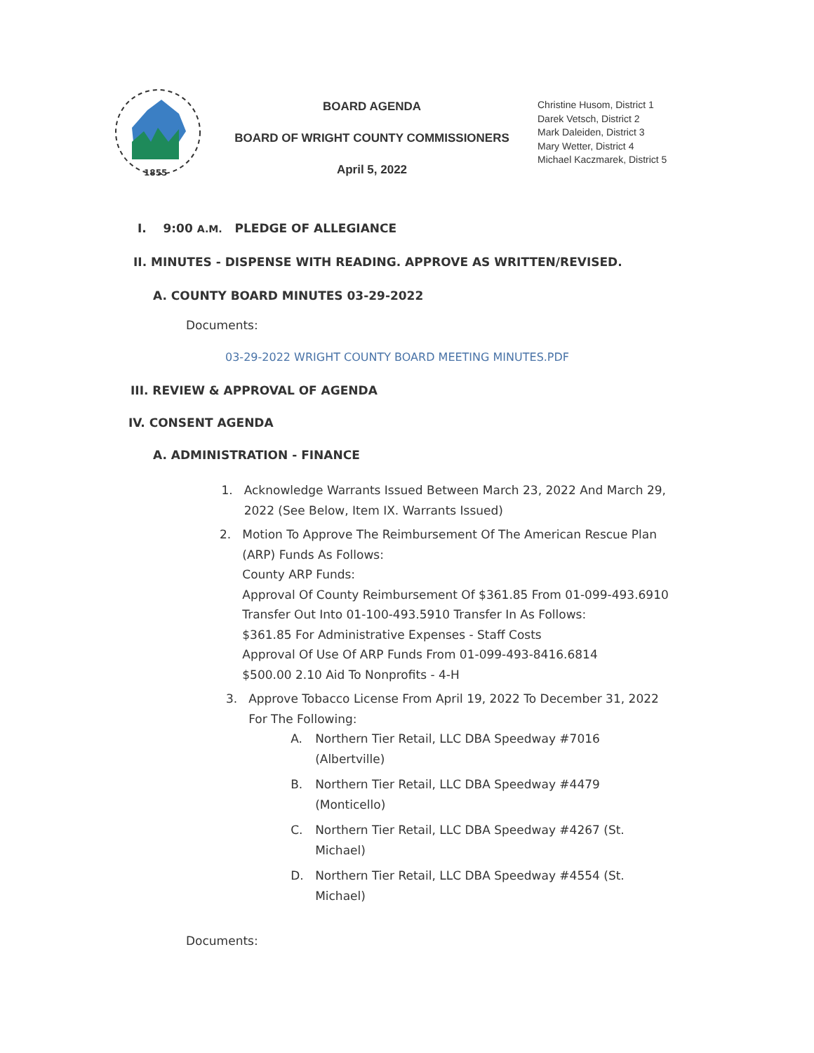1855
BOARD AGENDA
BOARD OF WRIGHT COUNTY COMMISSIONERS
April 5, 2022
Christine Husom, District 1
Darek Vetsch, District 2
Mark Daleiden, District 3
Mary Wetter, District 4
Michael Kaczmarek, District 5
I. 9:00 A.M. PLEDGE OF ALLEGIANCE
II. MINUTES - DISPENSE WITH READING. APPROVE AS WRITTEN/REVISED.
A. COUNTY BOARD MINUTES 03-29-2022
Documents:
03-29-2022 WRIGHT COUNTY BOARD MEETING MINUTES.PDF
III. REVIEW & APPROVAL OF AGENDA
IV. CONSENT AGENDA
A. ADMINISTRATION - FINANCE
1. Acknowledge Warrants Issued Between March 23, 2022 And March 29, 2022 (See Below, Item IX. Warrants Issued)
2. Motion To Approve The Reimbursement Of The American Rescue Plan (ARP) Funds As Follows:
County ARP Funds:
Approval Of County Reimbursement Of $361.85 From 01-099-493.6910 Transfer Out Into 01-100-493.5910 Transfer In As Follows:
$361.85 For Administrative Expenses - Staff Costs
Approval Of Use Of ARP Funds From 01-099-493-8416.6814
$500.00 2.10 Aid To Nonprofits - 4-H
3. Approve Tobacco License From April 19, 2022 To December 31, 2022 For The Following:
A. Northern Tier Retail, LLC DBA Speedway #7016 (Albertville)
B. Northern Tier Retail, LLC DBA Speedway #4479 (Monticello)
C. Northern Tier Retail, LLC DBA Speedway #4267 (St. Michael)
D. Northern Tier Retail, LLC DBA Speedway #4554 (St. Michael)
Documents: